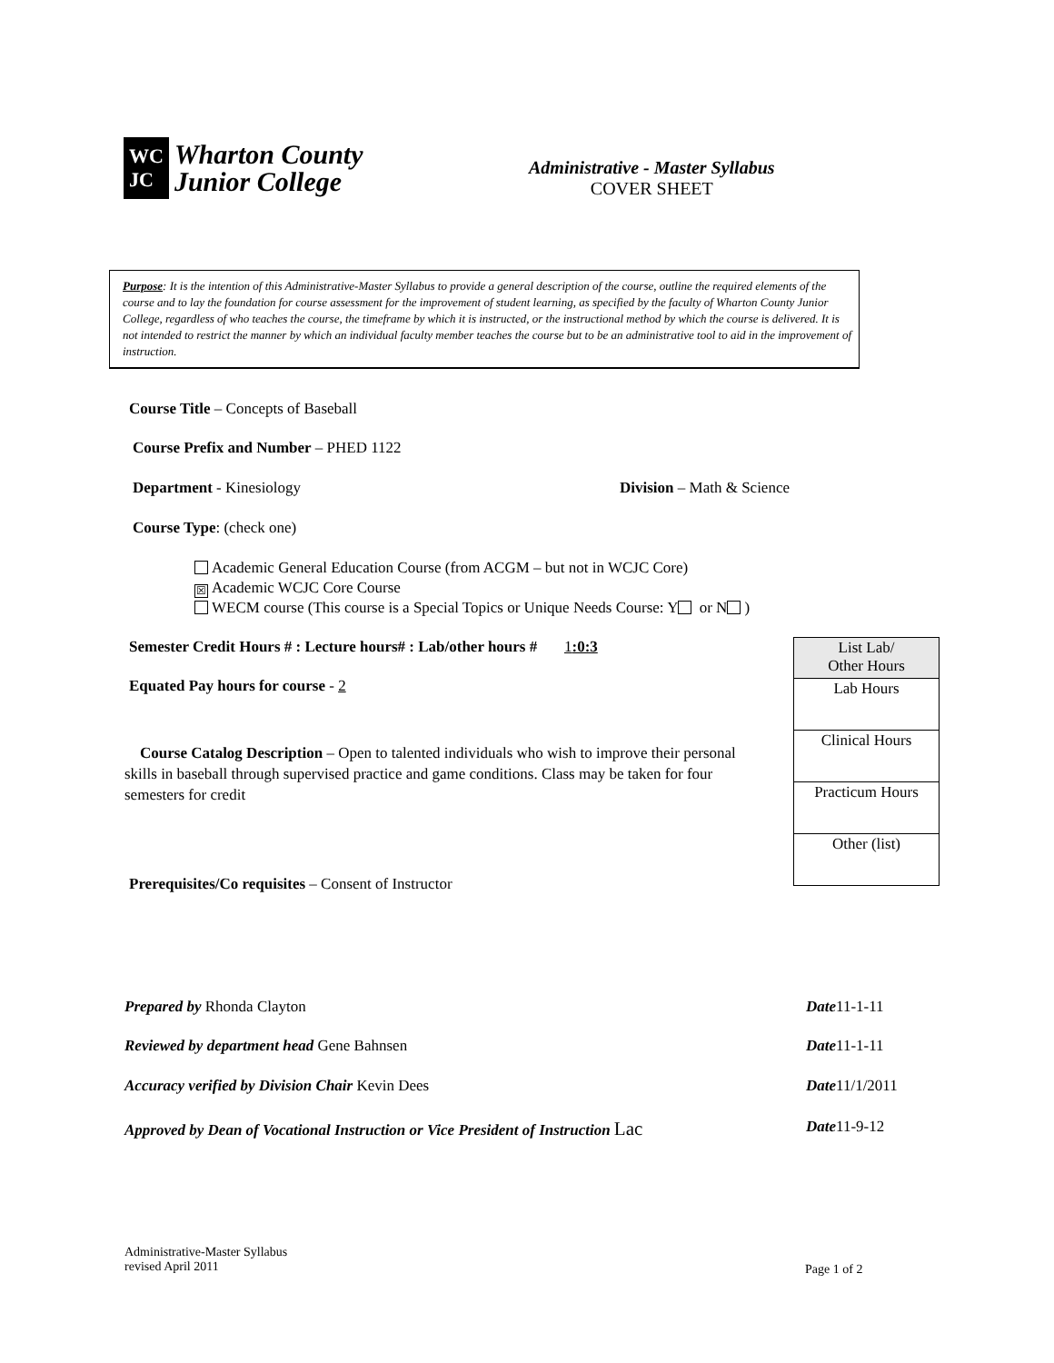WC
JC
Wharton County
Junior College
Administrative - Master Syllabus
COVER SHEET
Purpose: It is the intention of this Administrative-Master Syllabus to provide a general description of the course, outline the required elements of the course and to lay the foundation for course assessment for the improvement of student learning, as specified by the faculty of Wharton County Junior College, regardless of who teaches the course, the timeframe by which it is instructed, or the instructional method by which the course is delivered. It is not intended to restrict the manner by which an individual faculty member teaches the course but to be an administrative tool to aid in the improvement of instruction.
Course Title – Concepts of Baseball
Course Prefix and Number – PHED 1122
Department - Kinesiology Division – Math & Science
Course Type: (check one)
Academic General Education Course (from ACGM – but not in WCJC Core)
☒ Academic WCJC Core Course
WECM course (This course is a Special Topics or Unique Needs Course: Y or N )
Semester Credit Hours # : Lecture hours# : Lab/other hours # 1:0:3
Equated Pay hours for course - 2
Course Catalog Description – Open to talented individuals who wish to improve their personal skills in baseball through supervised practice and game conditions. Class may be taken for four semesters for credit
| List Lab/ Other Hours |
| Lab Hours |
| Clinical Hours |
| Practicum Hours |
| Other (list) |
Prerequisites/Co requisites – Consent of Instructor
Prepared by Rhonda Clayton Date11-1-11
Reviewed by department head Gene Bahnsen Date11-1-11
Accuracy verified by Division Chair Kevin Dees Date11/1/2011
Approved by Dean of Vocational Instruction or Vice President of Instruction Lac Date11-9-12
Administrative-Master Syllabus
revised April 2011
Page 1 of 2